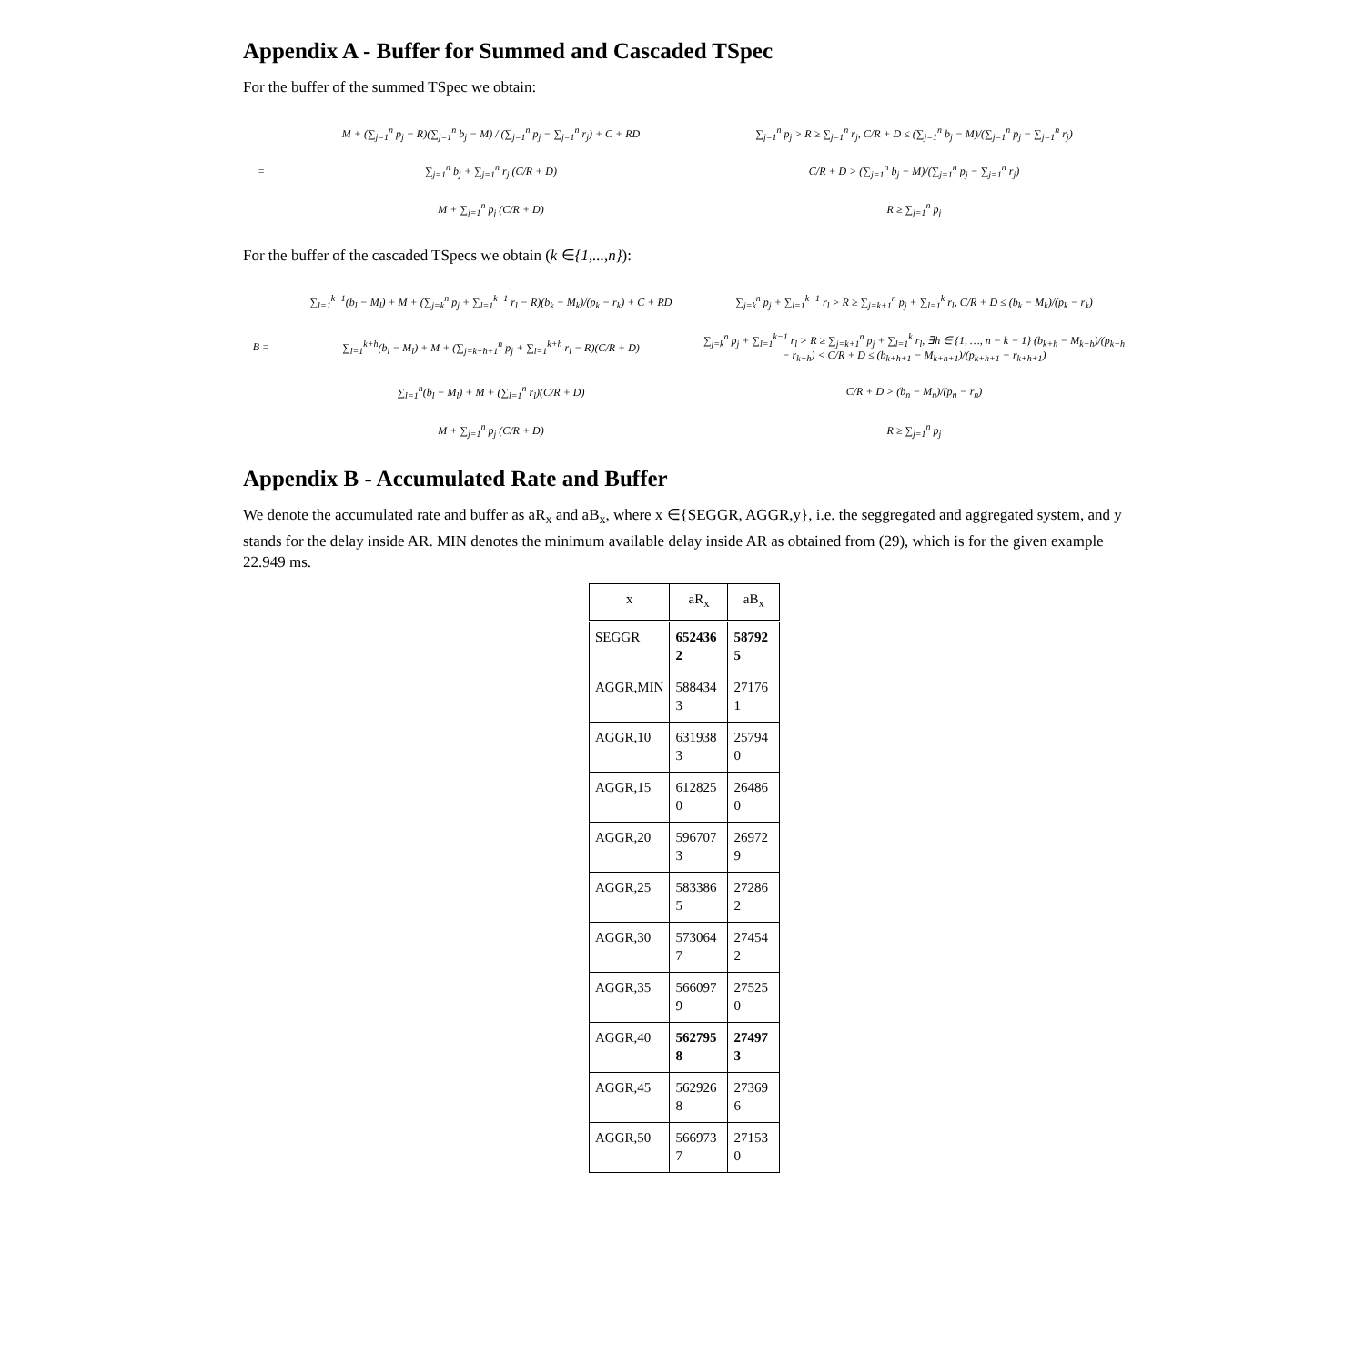Appendix A - Buffer for Summed and Cascaded TSpec
For the buffer of the summed TSpec we obtain:
M + (∑<sub>j=1</sub><sup>n</sup> p<sub>j</sub> − R)(∑<sub>j=1</sub><sup>n</sup> b<sub>j</sub> − M) / (∑<sub>j=1</sub><sup>n</sup> p<sub>j</sub> − ∑<sub>j=1</sub><sup>n</sup> r<sub>j</sub>) + C + RD
∑<sub>j=1</sub><sup>n</sup> p<sub>j</sub> > R ≥ ∑<sub>j=1</sub><sup>n</sup> r<sub>j</sub>, C/R + D ≤ (∑<sub>j=1</sub><sup>n</sup> b<sub>j</sub> − M)/(∑<sub>j=1</sub><sup>n</sup> p<sub>j</sub> − ∑<sub>j=1</sub><sup>n</sup> r<sub>j</sub>)
=
∑<sub>j=1</sub><sup>n</sup> b<sub>j</sub> + ∑<sub>j=1</sub><sup>n</sup> r<sub>j</sub> (C/R + D)
C/R + D > (∑<sub>j=1</sub><sup>n</sup> b<sub>j</sub> − M)/(∑<sub>j=1</sub><sup>n</sup> p<sub>j</sub> − ∑<sub>j=1</sub><sup>n</sup> r<sub>j</sub>)
M + ∑<sub>j=1</sub><sup>n</sup> p<sub>j</sub> (C/R + D)
R ≥ ∑<sub>j=1</sub><sup>n</sup> p<sub>j</sub>
For the buffer of the cascaded TSpecs we obtain (k ∈{1,...,n}):
∑<sub>l=1</sub><sup>k−1</sup>(b<sub>l</sub> − M<sub>l</sub>) + M + (∑<sub>j=k</sub><sup>n</sup> p<sub>j</sub> + ∑<sub>l=1</sub><sup>k−1</sup> r<sub>l</sub> − R)(b<sub>k</sub> − M<sub>k</sub>)/(p<sub>k</sub> − r<sub>k</sub>) + C + RD
∑<sub>j=k</sub><sup>n</sup> p<sub>j</sub> + ∑<sub>l=1</sub><sup>k−1</sup> r<sub>l</sub> > R ≥ ∑<sub>j=k+1</sub><sup>n</sup> p<sub>j</sub> + ∑<sub>l=1</sub><sup>k</sup> r<sub>l</sub>, C/R + D ≤ (b<sub>k</sub> − M<sub>k</sub>)/(p<sub>k</sub> − r<sub>k</sub>)
B =
∑<sub>l=1</sub><sup>k+h</sup>(b<sub>l</sub> − M<sub>l</sub>) + M + (∑<sub>j=k+h+1</sub><sup>n</sup> p<sub>j</sub> + ∑<sub>l=1</sub><sup>k+h</sup> r<sub>l</sub> − R)(C/R + D)
∑<sub>j=k</sub><sup>n</sup> p<sub>j</sub> + ∑<sub>l=1</sub><sup>k−1</sup> r<sub>l</sub> > R ≥ ∑<sub>j=k+1</sub><sup>n</sup> p<sub>j</sub> + ∑<sub>l=1</sub><sup>k</sup> r<sub>l</sub>, ∃h ∈ {1, …, n − k − 1} (b<sub>k+h</sub> − M<sub>k+h</sub>)/(p<sub>k+h</sub> − r<sub>k+h</sub>) < C/R + D ≤ (b<sub>k+h+1</sub> − M<sub>k+h+1</sub>)/(p<sub>k+h+1</sub> − r<sub>k+h+1</sub>)
∑<sub>l=1</sub><sup>n</sup>(b<sub>l</sub> − M<sub>l</sub>) + M + (∑<sub>l=1</sub><sup>n</sup> r<sub>l</sub>)(C/R + D)
C/R + D > (b<sub>n</sub> − M<sub>n</sub>)/(p<sub>n</sub> − r<sub>n</sub>)
M + ∑<sub>j=1</sub><sup>n</sup> p<sub>j</sub> (C/R + D)
R ≥ ∑<sub>j=1</sub><sup>n</sup> p<sub>j</sub>
Appendix B - Accumulated Rate and Buffer
We denote the accumulated rate and buffer as aR<sub>x</sub> and aB<sub>x</sub>, where x ∈{SEGGR, AGGR,y}, i.e. the seggregated and aggregated system, and y stands for the delay inside AR. MIN denotes the minimum available delay inside AR as obtained from (29), which is for the given example 22.949 ms.
| x | aR<sub>x</sub> | aB<sub>x</sub> |
| --- | --- | --- |
| SEGGR | 652436 2 | 58792 5 |
| AGGR,MIN | 588434 3 | 27176 1 |
| AGGR,10 | 631938 3 | 25794 0 |
| AGGR,15 | 612825 0 | 26486 0 |
| AGGR,20 | 596707 3 | 26972 9 |
| AGGR,25 | 583386 5 | 27286 2 |
| AGGR,30 | 573064 7 | 27454 2 |
| AGGR,35 | 566097 9 | 27525 0 |
| AGGR,40 | 562795 8 | 27497 3 |
| AGGR,45 | 562926 8 | 27369 6 |
| AGGR,50 | 566973 7 | 27153 0 |